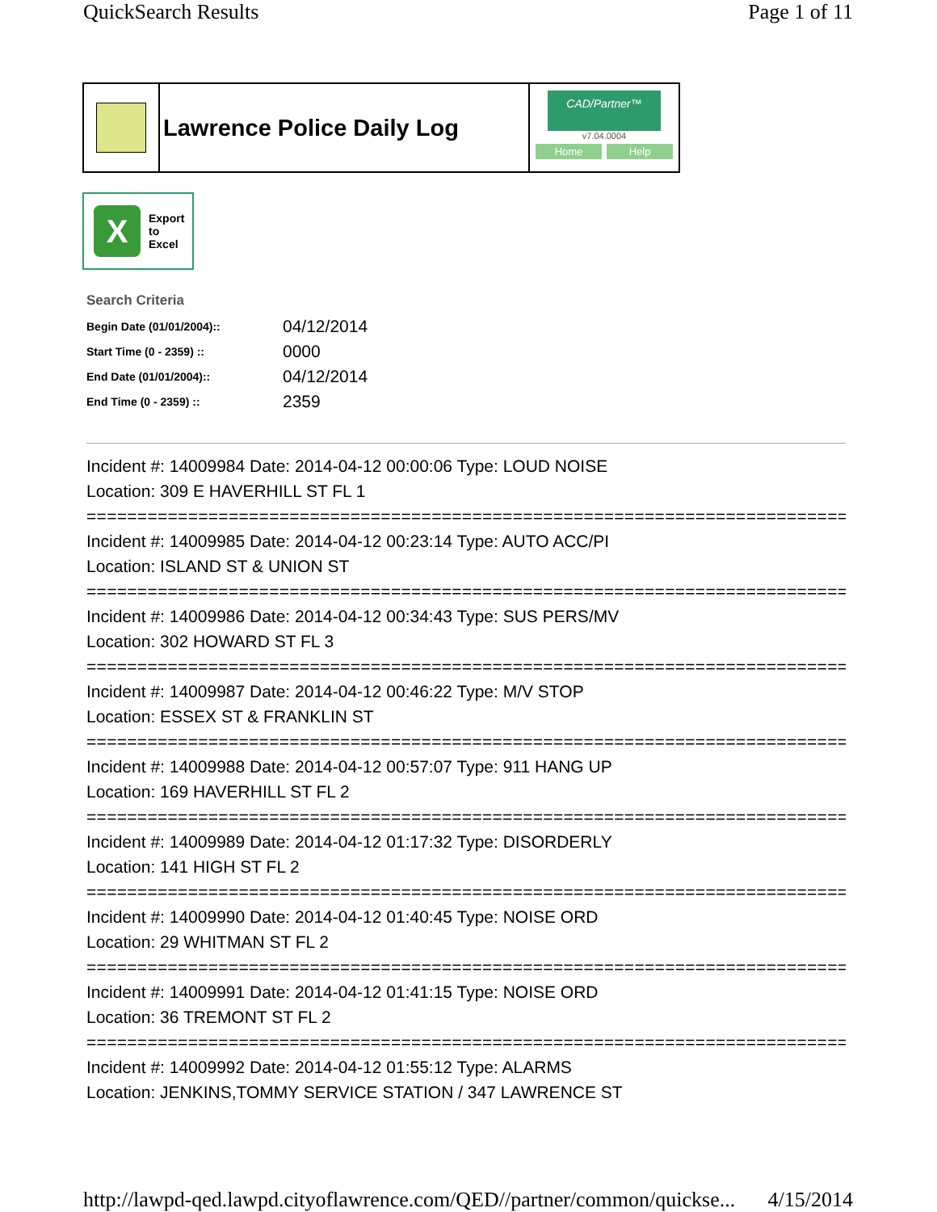QuickSearch Results Page 1 of 11
Lawrence Police Daily Log
CAD/Partner™
v7.04.0004
Home Help
X
Export
to
Excel
Search Criteria
| Begin Date (01/01/2004):: | 04/12/2014 |
| Start Time (0 - 2359) :: | 0000 |
| End Date (01/01/2004):: | 04/12/2014 |
| End Time (0 - 2359) :: | 2359 |
Incident #: 14009984 Date: 2014-04-12 00:00:06 Type: LOUD NOISE
Location: 309 E HAVERHILL ST FL 1
===========================================================================
Incident #: 14009985 Date: 2014-04-12 00:23:14 Type: AUTO ACC/PI
Location: ISLAND ST & UNION ST
===========================================================================
Incident #: 14009986 Date: 2014-04-12 00:34:43 Type: SUS PERS/MV
Location: 302 HOWARD ST FL 3
===========================================================================
Incident #: 14009987 Date: 2014-04-12 00:46:22 Type: M/V STOP
Location: ESSEX ST & FRANKLIN ST
===========================================================================
Incident #: 14009988 Date: 2014-04-12 00:57:07 Type: 911 HANG UP
Location: 169 HAVERHILL ST FL 2
===========================================================================
Incident #: 14009989 Date: 2014-04-12 01:17:32 Type: DISORDERLY
Location: 141 HIGH ST FL 2
===========================================================================
Incident #: 14009990 Date: 2014-04-12 01:40:45 Type: NOISE ORD
Location: 29 WHITMAN ST FL 2
===========================================================================
Incident #: 14009991 Date: 2014-04-12 01:41:15 Type: NOISE ORD
Location: 36 TREMONT ST FL 2
===========================================================================
Incident #: 14009992 Date: 2014-04-12 01:55:12 Type: ALARMS
Location: JENKINS,TOMMY SERVICE STATION / 347 LAWRENCE ST
http://lawpd-qed.lawpd.cityoflawrence.com/QED//partner/common/quickse... 4/15/2014